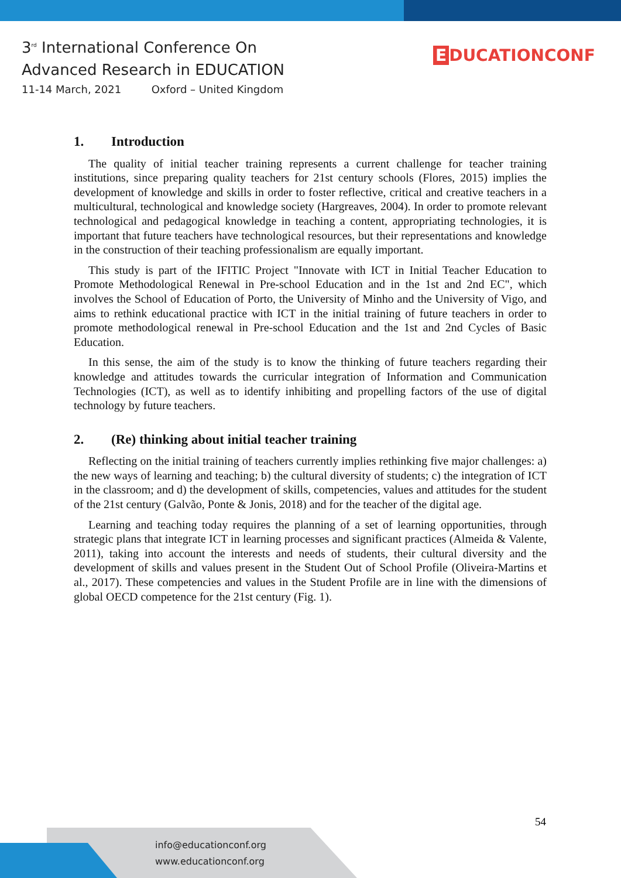3<sup>rd</sup> International Conference On
Advanced Research in EDUCATION
11-14 March, 2021 Oxford – United Kingdom
E DUCATIONCONF
1. Introduction
The quality of initial teacher training represents a current challenge for teacher training institutions, since preparing quality teachers for 21st century schools (Flores, 2015) implies the development of knowledge and skills in order to foster reflective, critical and creative teachers in a multicultural, technological and knowledge society (Hargreaves, 2004). In order to promote relevant technological and pedagogical knowledge in teaching a content, appropriating technologies, it is important that future teachers have technological resources, but their representations and knowledge in the construction of their teaching professionalism are equally important.
This study is part of the IFITIC Project "Innovate with ICT in Initial Teacher Education to Promote Methodological Renewal in Pre-school Education and in the 1st and 2nd EC", which involves the School of Education of Porto, the University of Minho and the University of Vigo, and aims to rethink educational practice with ICT in the initial training of future teachers in order to promote methodological renewal in Pre-school Education and the 1st and 2nd Cycles of Basic Education.
In this sense, the aim of the study is to know the thinking of future teachers regarding their knowledge and attitudes towards the curricular integration of Information and Communication Technologies (ICT), as well as to identify inhibiting and propelling factors of the use of digital technology by future teachers.
2. (Re) thinking about initial teacher training
Reflecting on the initial training of teachers currently implies rethinking five major challenges: a) the new ways of learning and teaching; b) the cultural diversity of students; c) the integration of ICT in the classroom; and d) the development of skills, competencies, values and attitudes for the student of the 21st century (Galvão, Ponte & Jonis, 2018) and for the teacher of the digital age.
Learning and teaching today requires the planning of a set of learning opportunities, through strategic plans that integrate ICT in learning processes and significant practices (Almeida & Valente, 2011), taking into account the interests and needs of students, their cultural diversity and the development of skills and values present in the Student Out of School Profile (Oliveira-Martins et al., 2017). These competencies and values in the Student Profile are in line with the dimensions of global OECD competence for the 21st century (Fig. 1).
54
info@educationconf.org
www.educationconf.org